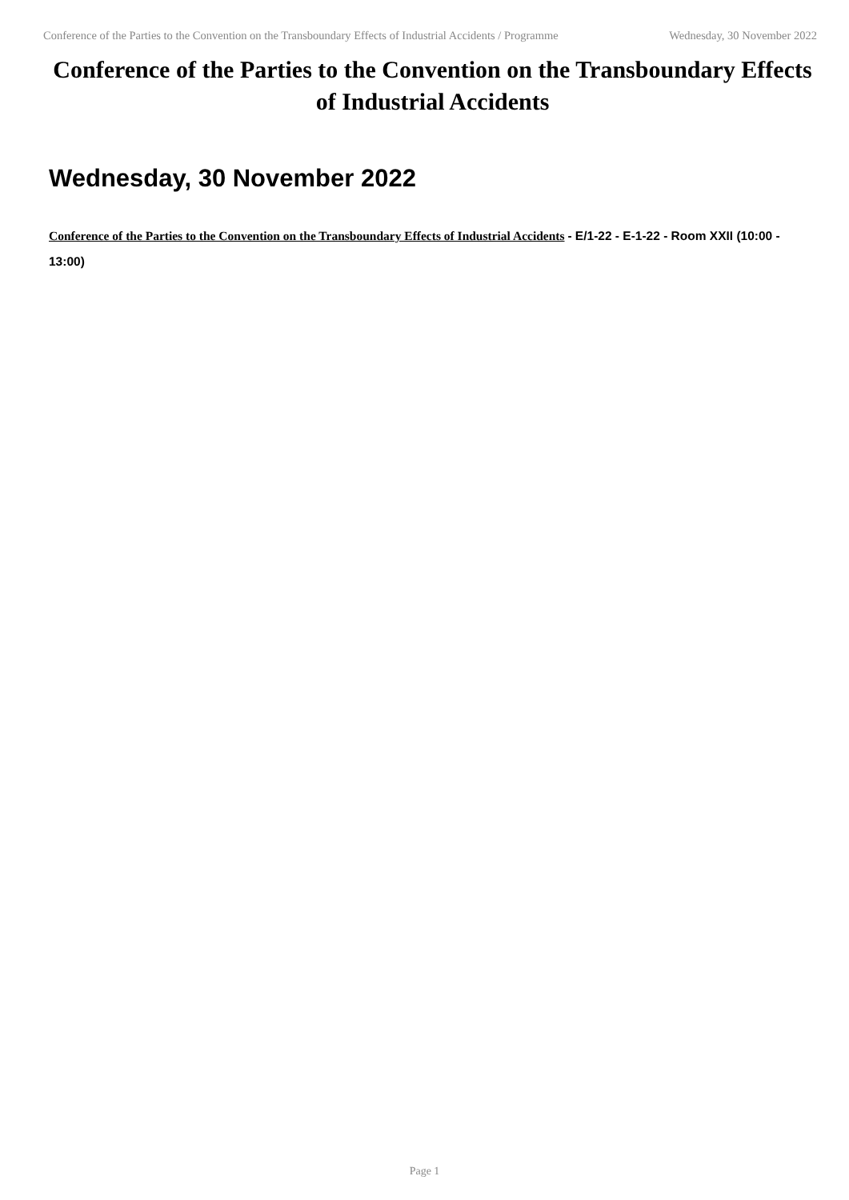Conference of the Parties to the Convention on the Transboundary Effects of Industrial Accidents / Programme Wednesday, 30 November 2022
Conference of the Parties to the Convention on the Transboundary Effects of Industrial Accidents
Wednesday, 30 November 2022
Conference of the Parties to the Convention on the Transboundary Effects of Industrial Accidents - E/1-22 - E-1-22 - Room XXII (10:00 - 13:00)
Page 1